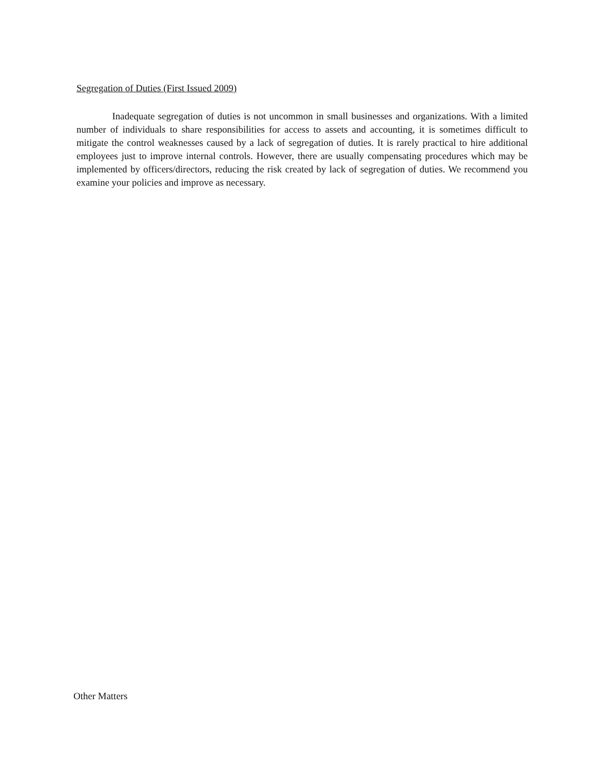Segregation of Duties (First Issued 2009)
Inadequate segregation of duties is not uncommon in small businesses and organizations. With a limited number of individuals to share responsibilities for access to assets and accounting, it is sometimes difficult to mitigate the control weaknesses caused by a lack of segregation of duties. It is rarely practical to hire additional employees just to improve internal controls. However, there are usually compensating procedures which may be implemented by officers/directors, reducing the risk created by lack of segregation of duties. We recommend you examine your policies and improve as necessary.
Other Matters